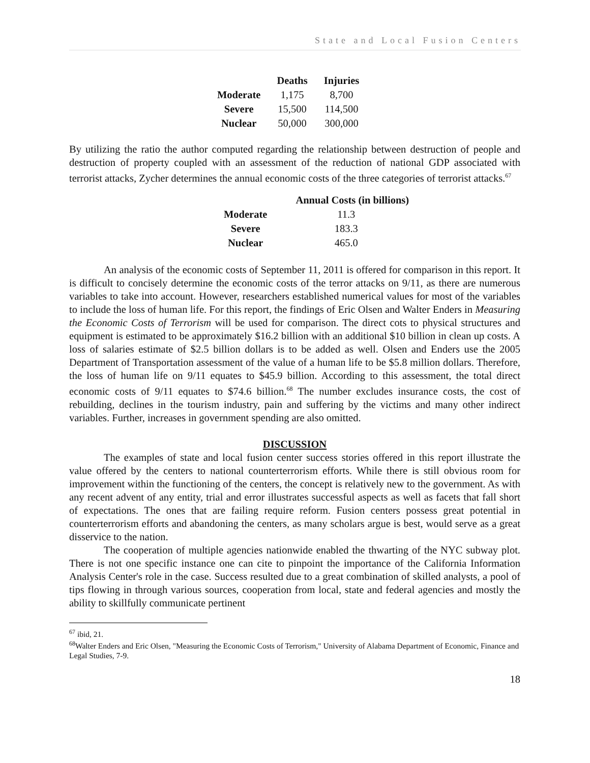State and Local Fusion Centers
| | Deaths | Injuries |
| --- | --- | --- |
| Moderate | 1,175 | 8,700 |
| Severe | 15,500 | 114,500 |
| Nuclear | 50,000 | 300,000 |
By utilizing the ratio the author computed regarding the relationship between destruction of people and destruction of property coupled with an assessment of the reduction of national GDP associated with terrorist attacks, Zycher determines the annual economic costs of the three categories of terrorist attacks.<sup>67</sup>
| | Annual Costs (in billions) |
| --- | --- |
| Moderate | 11.3 |
| Severe | 183.3 |
| Nuclear | 465.0 |
An analysis of the economic costs of September 11, 2011 is offered for comparison in this report. It is difficult to concisely determine the economic costs of the terror attacks on 9/11, as there are numerous variables to take into account. However, researchers established numerical values for most of the variables to include the loss of human life. For this report, the findings of Eric Olsen and Walter Enders in Measuring the Economic Costs of Terrorism will be used for comparison. The direct cots to physical structures and equipment is estimated to be approximately $16.2 billion with an additional $10 billion in clean up costs. A loss of salaries estimate of $2.5 billion dollars is to be added as well. Olsen and Enders use the 2005 Department of Transportation assessment of the value of a human life to be $5.8 million dollars. Therefore, the loss of human life on 9/11 equates to $45.9 billion. According to this assessment, the total direct economic costs of 9/11 equates to $74.6 billion.<sup>68</sup> The number excludes insurance costs, the cost of rebuilding, declines in the tourism industry, pain and suffering by the victims and many other indirect variables. Further, increases in government spending are also omitted.
DISCUSSION
The examples of state and local fusion center success stories offered in this report illustrate the value offered by the centers to national counterterrorism efforts. While there is still obvious room for improvement within the functioning of the centers, the concept is relatively new to the government. As with any recent advent of any entity, trial and error illustrates successful aspects as well as facets that fall short of expectations. The ones that are failing require reform. Fusion centers possess great potential in counterterrorism efforts and abandoning the centers, as many scholars argue is best, would serve as a great disservice to the nation.
The cooperation of multiple agencies nationwide enabled the thwarting of the NYC subway plot. There is not one specific instance one can cite to pinpoint the importance of the California Information Analysis Center's role in the case. Success resulted due to a great combination of skilled analysts, a pool of tips flowing in through various sources, cooperation from local, state and federal agencies and mostly the ability to skillfully communicate pertinent
<sup>67</sup> ibid, 21.
<sup>68</sup> Walter Enders and Eric Olsen, "Measuring the Economic Costs of Terrorism," University of Alabama Department of Economic, Finance and Legal Studies, 7-9.
18